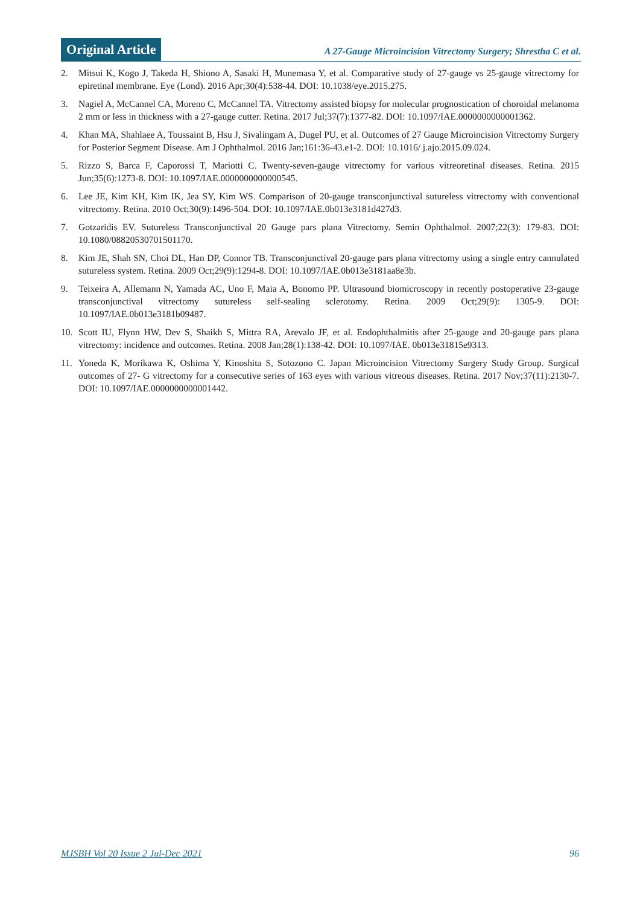Original Article
A 27-Gauge Microincision Vitrectomy Surgery; Shrestha C et al.
2. Mitsui K, Kogo J, Takeda H, Shiono A, Sasaki H, Munemasa Y, et al. Comparative study of 27-gauge vs 25-gauge vitrectomy for epiretinal membrane. Eye (Lond). 2016 Apr;30(4):538-44. DOI: 10.1038/eye.2015.275.
3. Nagiel A, McCannel CA, Moreno C, McCannel TA. Vitrectomy assisted biopsy for molecular prognostication of choroidal melanoma 2 mm or less in thickness with a 27-gauge cutter. Retina. 2017 Jul;37(7):1377-82. DOI: 10.1097/IAE.0000000000001362.
4. Khan MA, Shahlaee A, Toussaint B, Hsu J, Sivalingam A, Dugel PU, et al. Outcomes of 27 Gauge Microincision Vitrectomy Surgery for Posterior Segment Disease. Am J Ophthalmol. 2016 Jan;161:36-43.e1-2. DOI: 10.1016/ j.ajo.2015.09.024.
5. Rizzo S, Barca F, Caporossi T, Mariotti C. Twenty-seven-gauge vitrectomy for various vitreoretinal diseases. Retina. 2015 Jun;35(6):1273-8. DOI: 10.1097/IAE.0000000000000545.
6. Lee JE, Kim KH, Kim IK, Jea SY, Kim WS. Comparison of 20-gauge transconjunctival sutureless vitrectomy with conventional vitrectomy. Retina. 2010 Oct;30(9):1496-504. DOI: 10.1097/IAE.0b013e3181d427d3.
7. Gotzaridis EV. Sutureless Transconjunctival 20 Gauge pars plana Vitrectomy. Semin Ophthalmol. 2007;22(3): 179-83. DOI: 10.1080/08820530701501170.
8. Kim JE, Shah SN, Choi DL, Han DP, Connor TB. Transconjunctival 20-gauge pars plana vitrectomy using a single entry cannulated sutureless system. Retina. 2009 Oct;29(9):1294-8. DOI: 10.1097/IAE.0b013e3181aa8e3b.
9. Teixeira A, Allemann N, Yamada AC, Uno F, Maia A, Bonomo PP. Ultrasound biomicroscopy in recently postoperative 23-gauge transconjunctival vitrectomy sutureless self-sealing sclerotomy. Retina. 2009 Oct;29(9): 1305-9. DOI: 10.1097/IAE.0b013e3181b09487.
10. Scott IU, Flynn HW, Dev S, Shaikh S, Mittra RA, Arevalo JF, et al. Endophthalmitis after 25-gauge and 20-gauge pars plana vitrectomy: incidence and outcomes. Retina. 2008 Jan;28(1):138-42. DOI: 10.1097/IAE. 0b013e31815e9313.
11. Yoneda K, Morikawa K, Oshima Y, Kinoshita S, Sotozono C. Japan Microincision Vitrectomy Surgery Study Group. Surgical outcomes of 27- G vitrectomy for a consecutive series of 163 eyes with various vitreous diseases. Retina. 2017 Nov;37(11):2130-7. DOI: 10.1097/IAE.0000000000001442.
MJSBH Vol 20 Issue 2 Jul-Dec 2021 96